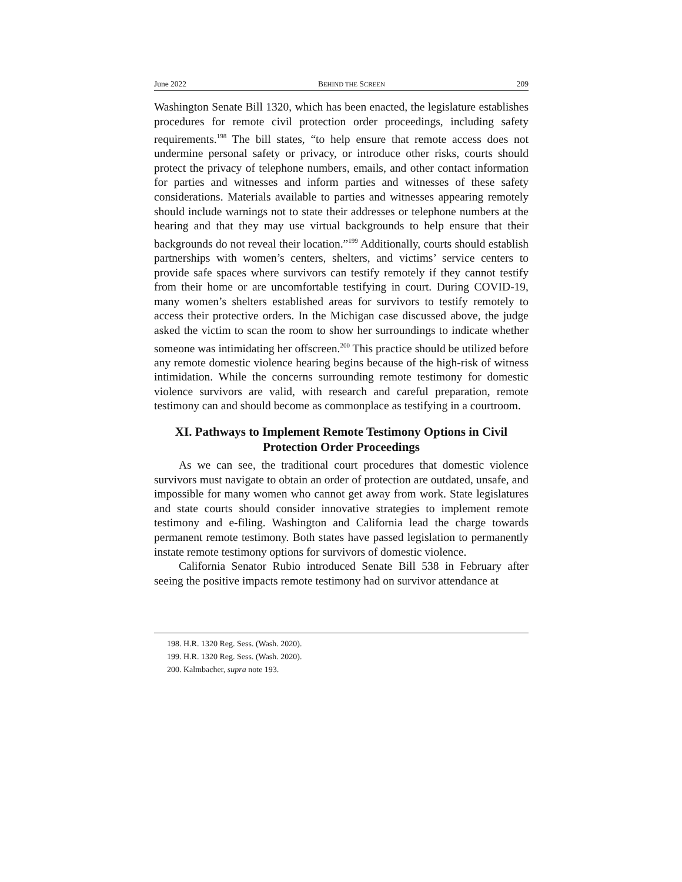June 2022 BEHIND THE SCREEN 209
Washington Senate Bill 1320, which has been enacted, the legislature establishes procedures for remote civil protection order proceedings, including safety requirements.<sup>198</sup> The bill states, “to help ensure that remote access does not undermine personal safety or privacy, or introduce other risks, courts should protect the privacy of telephone numbers, emails, and other contact information for parties and witnesses and inform parties and witnesses of these safety considerations. Materials available to parties and witnesses appearing remotely should include warnings not to state their addresses or telephone numbers at the hearing and that they may use virtual backgrounds to help ensure that their backgrounds do not reveal their location.”<sup>199</sup> Additionally, courts should establish partnerships with women’s centers, shelters, and victims’ service centers to provide safe spaces where survivors can testify remotely if they cannot testify from their home or are uncomfortable testifying in court. During COVID-19, many women’s shelters established areas for survivors to testify remotely to access their protective orders. In the Michigan case discussed above, the judge asked the victim to scan the room to show her surroundings to indicate whether someone was intimidating her offscreen.<sup>200</sup> This practice should be utilized before any remote domestic violence hearing begins because of the high-risk of witness intimidation. While the concerns surrounding remote testimony for domestic violence survivors are valid, with research and careful preparation, remote testimony can and should become as commonplace as testifying in a courtroom.
XI. Pathways to Implement Remote Testimony Options in Civil Protection Order Proceedings
As we can see, the traditional court procedures that domestic violence survivors must navigate to obtain an order of protection are outdated, unsafe, and impossible for many women who cannot get away from work. State legislatures and state courts should consider innovative strategies to implement remote testimony and e-filing. Washington and California lead the charge towards permanent remote testimony. Both states have passed legislation to permanently instate remote testimony options for survivors of domestic violence.
California Senator Rubio introduced Senate Bill 538 in February after seeing the positive impacts remote testimony had on survivor attendance at
198. H.R. 1320 Reg. Sess. (Wash. 2020).
199. H.R. 1320 Reg. Sess. (Wash. 2020).
200. Kalmbacher, supra note 193.